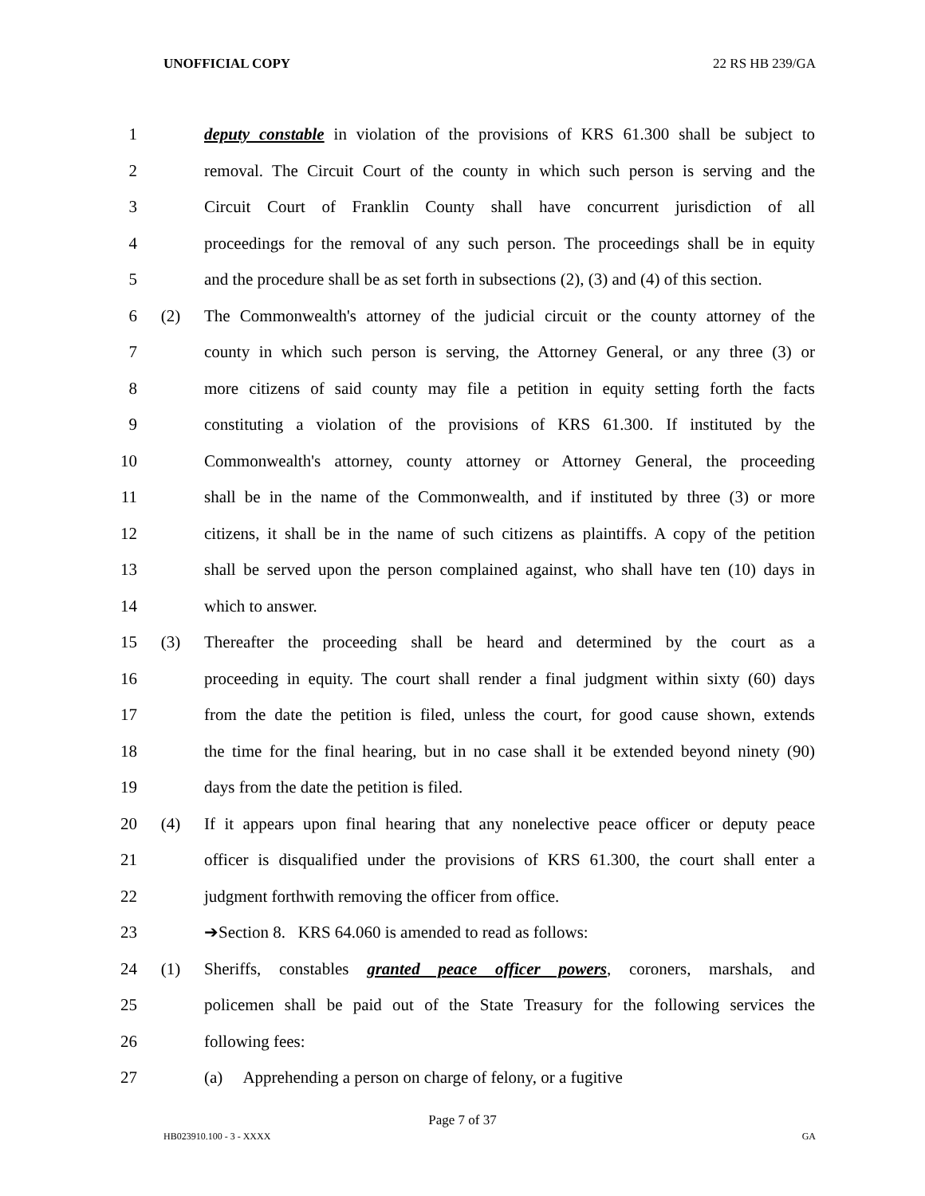UNOFFICIAL COPY 22 RS HB 239/GA
1 deputy constable in violation of the provisions of KRS 61.300 shall be subject to
2 removal. The Circuit Court of the county in which such person is serving and the
3 Circuit Court of Franklin County shall have concurrent jurisdiction of all
4 proceedings for the removal of any such person. The proceedings shall be in equity
5 and the procedure shall be as set forth in subsections (2), (3) and (4) of this section.
6 (2) The Commonwealth's attorney of the judicial circuit or the county attorney of the
7 county in which such person is serving, the Attorney General, or any three (3) or
8 more citizens of said county may file a petition in equity setting forth the facts
9 constituting a violation of the provisions of KRS 61.300. If instituted by the
10 Commonwealth's attorney, county attorney or Attorney General, the proceeding
11 shall be in the name of the Commonwealth, and if instituted by three (3) or more
12 citizens, it shall be in the name of such citizens as plaintiffs. A copy of the petition
13 shall be served upon the person complained against, who shall have ten (10) days in
14 which to answer.
15 (3) Thereafter the proceeding shall be heard and determined by the court as a
16 proceeding in equity. The court shall render a final judgment within sixty (60) days
17 from the date the petition is filed, unless the court, for good cause shown, extends
18 the time for the final hearing, but in no case shall it be extended beyond ninety (90)
19 days from the date the petition is filed.
20 (4) If it appears upon final hearing that any nonelective peace officer or deputy peace
21 officer is disqualified under the provisions of KRS 61.300, the court shall enter a
22 judgment forthwith removing the officer from office.
23 ➔Section 8. KRS 64.060 is amended to read as follows:
24 (1) Sheriffs, constables granted peace officer powers, coroners, marshals, and
25 policemen shall be paid out of the State Treasury for the following services the
26 following fees:
27 (a) Apprehending a person on charge of felony, or a fugitive
Page 7 of 37
HB023910.100 - 3 - XXXX GA